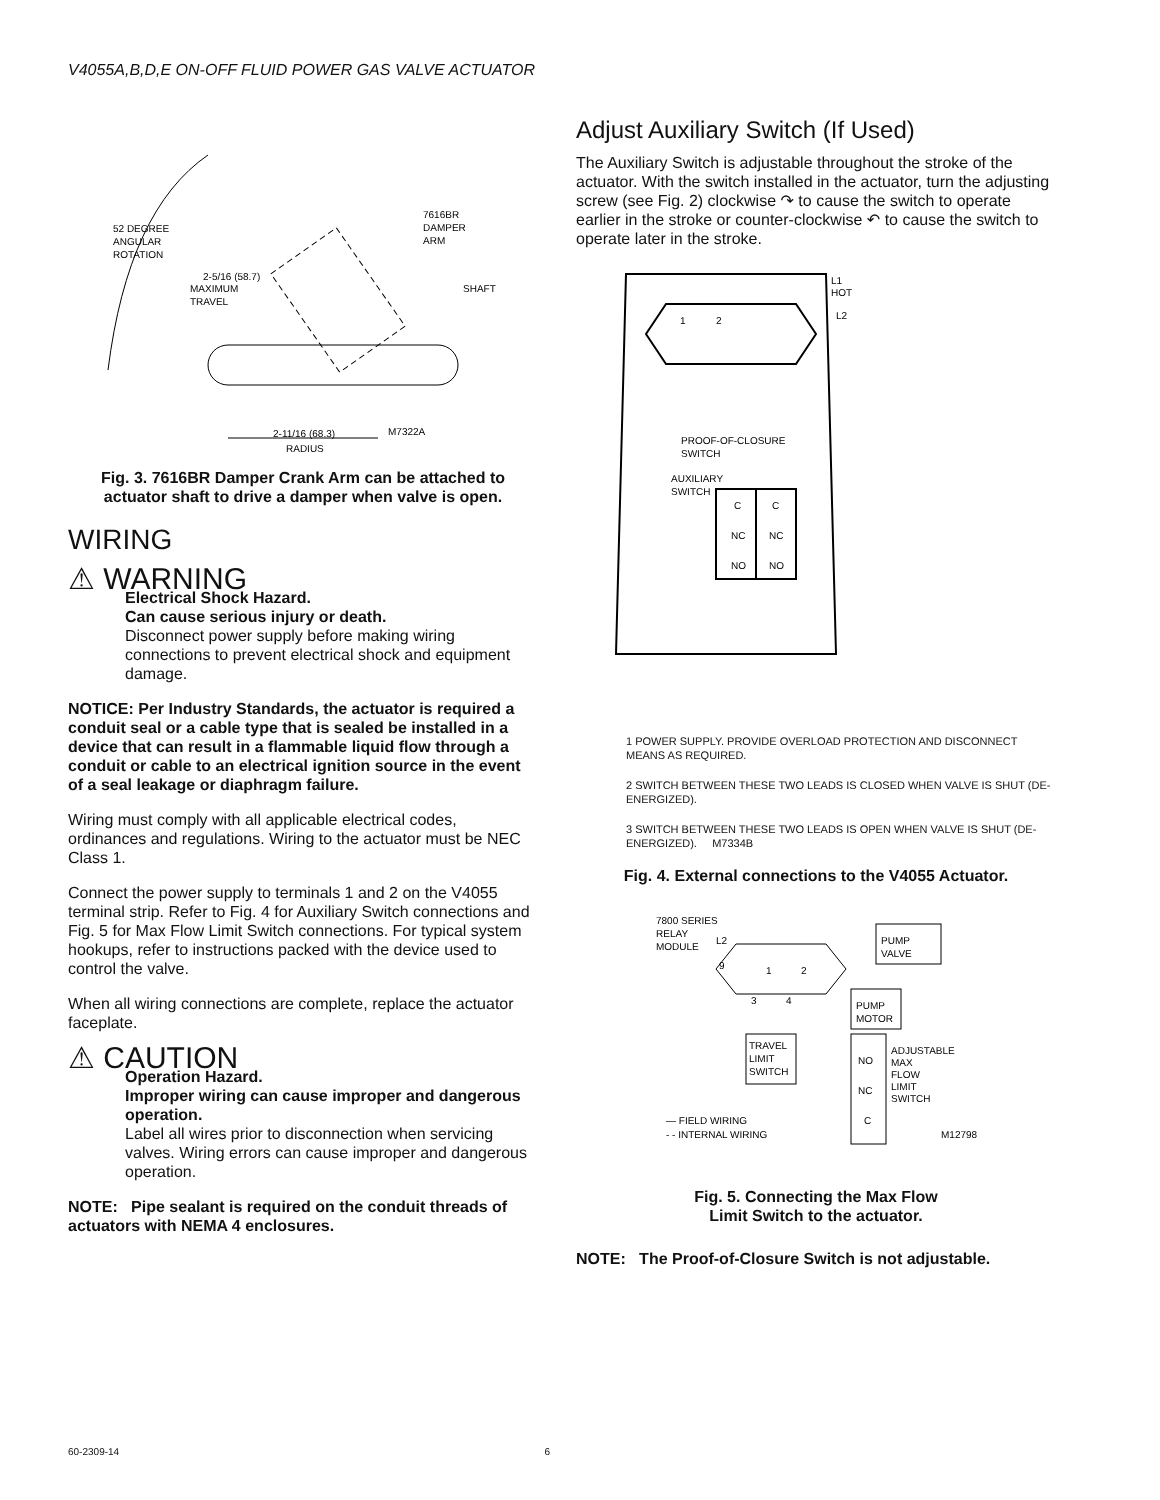V4055A,B,D,E ON-OFF FLUID POWER GAS VALVE ACTUATOR
52 DEGREE
ANGULAR
ROTATION
2-5/16 (58.7)
MAXIMUM
TRAVEL
7616BR
DAMPER
ARM
SHAFT
2-11/16 (68.3)
RADIUS
M7322A
Fig. 3. 7616BR Damper Crank Arm can be attached to actuator shaft to drive a damper when valve is open.
WIRING
⚠ WARNING
Electrical Shock Hazard.
Can cause serious injury or death.
Disconnect power supply before making wiring connections to prevent electrical shock and equipment damage.
NOTICE: Per Industry Standards, the actuator is required a conduit seal or a cable type that is sealed be installed in a device that can result in a flammable liquid flow through a conduit or cable to an electrical ignition source in the event of a seal leakage or diaphragm failure.
Wiring must comply with all applicable electrical codes, ordinances and regulations. Wiring to the actuator must be NEC Class 1.
Connect the power supply to terminals 1 and 2 on the V4055 terminal strip. Refer to Fig. 4 for Auxiliary Switch connections and Fig. 5 for Max Flow Limit Switch connections. For typical system hookups, refer to instructions packed with the device used to control the valve.
When all wiring connections are complete, replace the actuator faceplate.
⚠ CAUTION
Operation Hazard.
Improper wiring can cause improper and dangerous operation.
Label all wires prior to disconnection when servicing valves. Wiring errors can cause improper and dangerous operation.
NOTE: Pipe sealant is required on the conduit threads of actuators with NEMA 4 enclosures.
Adjust Auxiliary Switch (If Used)
The Auxiliary Switch is adjustable throughout the stroke of the actuator. With the switch installed in the actuator, turn the adjusting screw (see Fig. 2) clockwise ↷ to cause the switch to operate earlier in the stroke or counter-clockwise ↶ to cause the switch to operate later in the stroke.
L1
HOT
L2
1
2
PROOF-OF-CLOSURE
SWITCH
AUXILIARY
SWITCH
C
C
NC
NC
NO
NO
1 POWER SUPPLY. PROVIDE OVERLOAD PROTECTION AND DISCONNECT MEANS AS REQUIRED.
2 SWITCH BETWEEN THESE TWO LEADS IS CLOSED WHEN VALVE IS SHUT (DE-ENERGIZED).
3 SWITCH BETWEEN THESE TWO LEADS IS OPEN WHEN VALVE IS SHUT (DE-ENERGIZED). M7334B
Fig. 4. External connections to the V4055 Actuator.
7800 SERIES
RELAY
MODULE
L2
9
1
2
3
4
PUMP
VALVE
PUMP
MOTOR
TRAVEL
LIMIT
SWITCH
NO
NC
C
ADJUSTABLE
MAX
FLOW
LIMIT
SWITCH
— FIELD WIRING
- - INTERNAL WIRING
M12798
Fig. 5. Connecting the Max Flow
Limit Switch to the actuator.
NOTE: The Proof-of-Closure Switch is not adjustable.
60-2309-14 6